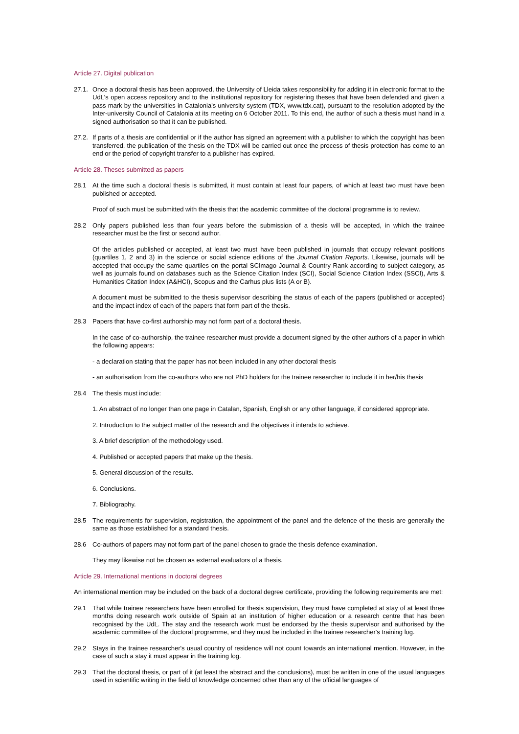Article 27. Digital publication
27.1.
Once a doctoral thesis has been approved, the University of Lleida takes responsibility for adding it in electronic format to the UdL's open access repository and to the institutional repository for registering theses that have been defended and given a pass mark by the universities in Catalonia's university system (TDX, www.tdx.cat), pursuant to the resolution adopted by the Inter-university Council of Catalonia at its meeting on 6 October 2011. To this end, the author of such a thesis must hand in a signed authorisation so that it can be published.
27.2.
If parts of a thesis are confidential or if the author has signed an agreement with a publisher to which the copyright has been transferred, the publication of the thesis on the TDX will be carried out once the process of thesis protection has come to an end or the period of copyright transfer to a publisher has expired.
Article 28. Theses submitted as papers
28.1 At the time such a doctoral thesis is submitted, it must contain at least four papers, of which at least two must have been published or accepted.
Proof of such must be submitted with the thesis that the academic committee of the doctoral programme is to review.
28.2 Only papers published less than four years before the submission of a thesis will be accepted, in which the trainee researcher must be the first or second author.
Of the articles published or accepted, at least two must have been published in journals that occupy relevant positions (quartiles 1, 2 and 3) in the science or social science editions of the Journal Citation Reports. Likewise, journals will be accepted that occupy the same quartiles on the portal SCImago Journal & Country Rank according to subject category, as well as journals found on databases such as the Science Citation Index (SCI), Social Science Citation Index (SSCI), Arts & Humanities Citation Index (A&HCI), Scopus and the Carhus plus lists (A or B).
A document must be submitted to the thesis supervisor describing the status of each of the papers (published or accepted) and the impact index of each of the papers that form part of the thesis.
28.3 Papers that have co-first authorship may not form part of a doctoral thesis.
In the case of co-authorship, the trainee researcher must provide a document signed by the other authors of a paper in which the following appears:
- a declaration stating that the paper has not been included in any other doctoral thesis
- an authorisation from the co-authors who are not PhD holders for the trainee researcher to include it in her/his thesis
28.4 The thesis must include:
1. An abstract of no longer than one page in Catalan, Spanish, English or any other language, if considered appropriate.
2. Introduction to the subject matter of the research and the objectives it intends to achieve.
3. A brief description of the methodology used.
4. Published or accepted papers that make up the thesis.
5. General discussion of the results.
6. Conclusions.
7. Bibliography.
28.5 The requirements for supervision, registration, the appointment of the panel and the defence of the thesis are generally the same as those established for a standard thesis.
28.6 Co-authors of papers may not form part of the panel chosen to grade the thesis defence examination.
They may likewise not be chosen as external evaluators of a thesis.
Article 29. International mentions in doctoral degrees
An international mention may be included on the back of a doctoral degree certificate, providing the following requirements are met:
29.1 That while trainee researchers have been enrolled for thesis supervision, they must have completed at stay of at least three months doing research work outside of Spain at an institution of higher education or a research centre that has been recognised by the UdL. The stay and the research work must be endorsed by the thesis supervisor and authorised by the academic committee of the doctoral programme, and they must be included in the trainee researcher's training log.
29.2 Stays in the trainee researcher's usual country of residence will not count towards an international mention. However, in the case of such a stay it must appear in the training log.
29.3 That the doctoral thesis, or part of it (at least the abstract and the conclusions), must be written in one of the usual languages used in scientific writing in the field of knowledge concerned other than any of the official languages of